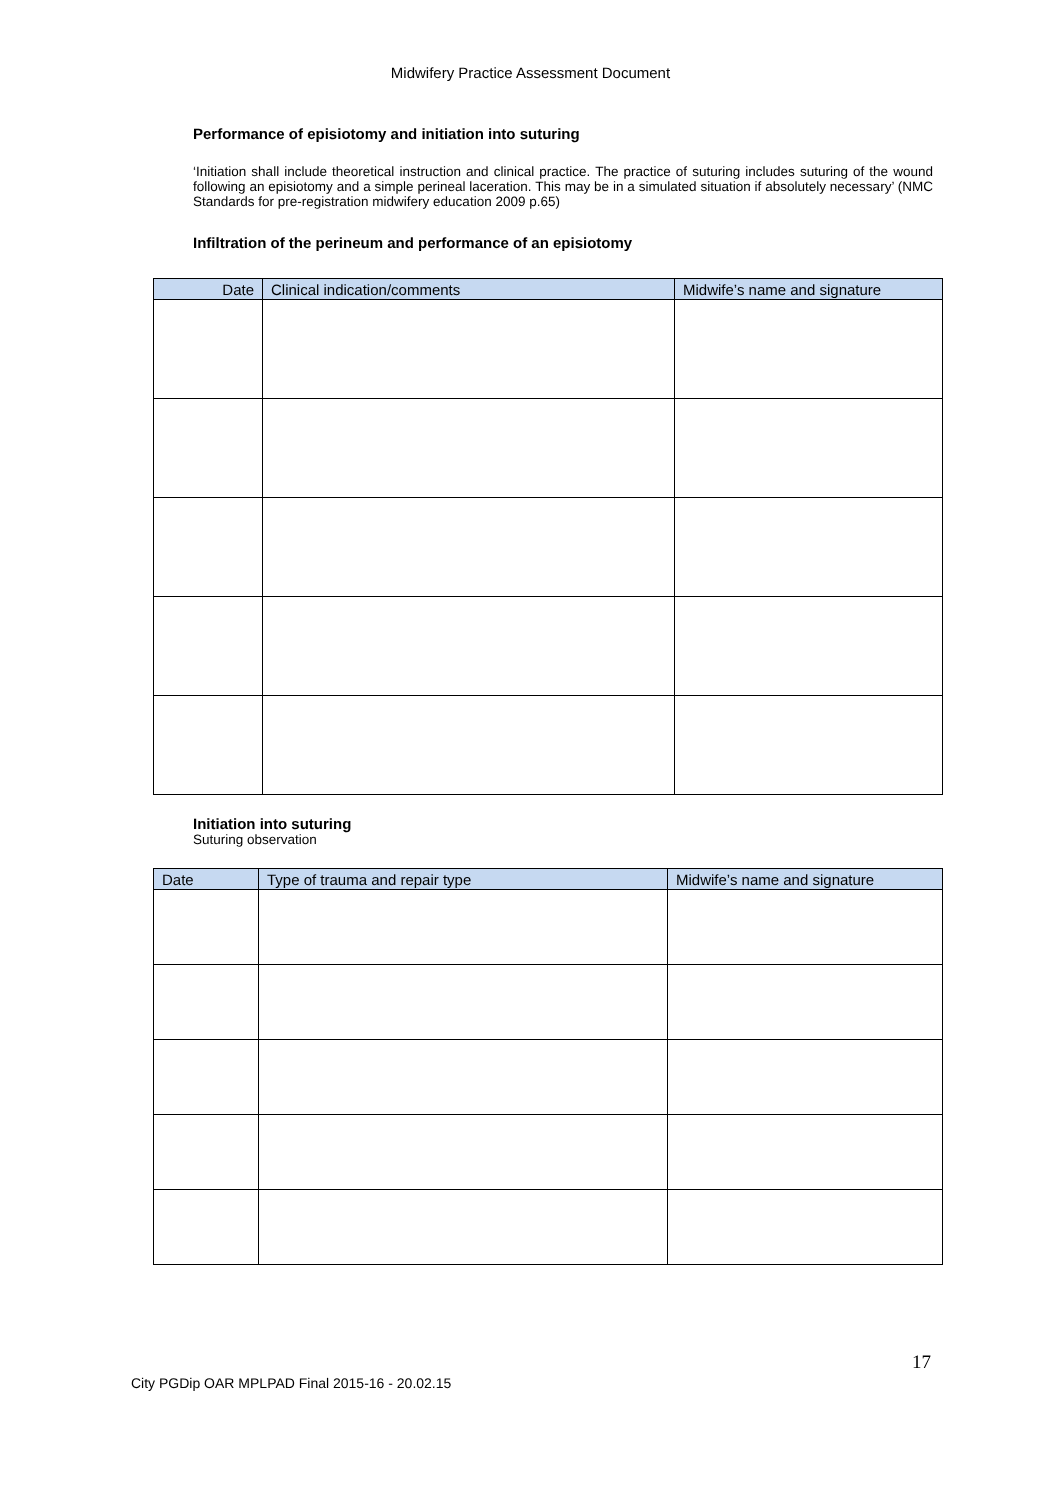Midwifery Practice Assessment Document
Performance of episiotomy and initiation into suturing
‘Initiation shall include theoretical instruction and clinical practice. The practice of suturing includes suturing of the wound following an episiotomy and a simple perineal laceration. This may be in a simulated situation if absolutely necessary’ (NMC Standards for pre-registration midwifery education 2009 p.65)
Infiltration of the perineum and performance of an episiotomy
| Date | Clinical indication/comments | Midwife’s name and signature |
| --- | --- | --- |
Initiation into suturing
Suturing observation
| Date | Type of trauma and repair type | Midwife’s name and signature |
| --- | --- | --- |
17
City PGDip OAR MPLPAD Final 2015-16 - 20.02.15